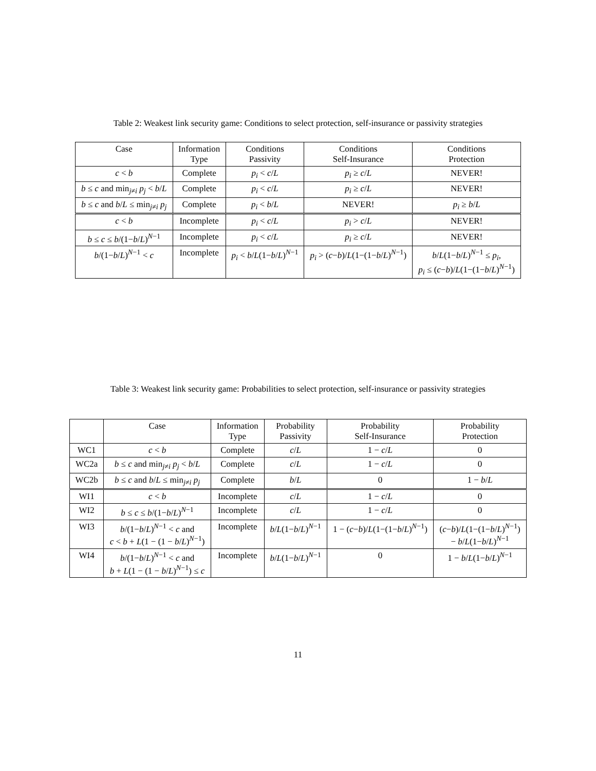Table 2: Weakest link security game: Conditions to select protection, self-insurance or passivity strategies
| Case | Information Type | Conditions Passivity | Conditions Self-Insurance | Conditions Protection |
| --- | --- | --- | --- | --- |
| c < b | Complete | p<sub>i</sub> < c / L | p<sub>i</sub> ≥ c / L | NEVER! |
| b ≤ c and min<sub>j≠i</sub> p<sub>j</sub> < b / L | Complete | p<sub>i</sub> < c / L | p<sub>i</sub> ≥ c / L | NEVER! |
| b ≤ c and b / L ≤ min<sub>j≠i</sub> p<sub>j</sub> | Complete | p<sub>i</sub> < b / L | NEVER! | p<sub>i</sub> ≥ b / L |
| c < b | Incomplete | p<sub>i</sub> < c / L | p<sub>i</sub> > c / L | NEVER! |
| b ≤ c ≤ b /(1− b / L )<sup>N−1</sup> | Incomplete | p<sub>i</sub> < c / L | p<sub>i</sub> ≥ c / L | NEVER! |
| b /(1− b / L )<sup>N−1</sup> < c | Incomplete | p<sub>i</sub> < b / L (1− b / L )<sup>N−1</sup> | p<sub>i</sub> > ( c − b )/ L (1−(1− b / L )<sup>N−1</sup>) | b / L (1− b / L )<sup>N−1</sup> ≤ p<sub>i</sub> , p<sub>i</sub> ≤ ( c − b )/ L (1−(1− b / L )<sup>N−1</sup>) |
Table 3: Weakest link security game: Probabilities to select protection, self-insurance or passivity strategies
| | Case | Information Type | Probability Passivity | Probability Self-Insurance | Probability Protection |
| --- | --- | --- | --- | --- | --- |
| WC1 | c < b | Complete | c / L | 1 − c / L | 0 |
| WC2a | b ≤ c and min<sub>j≠i</sub> p<sub>j</sub> < b / L | Complete | c / L | 1 − c / L | 0 |
| WC2b | b ≤ c and b / L ≤ min<sub>j≠i</sub> p<sub>j</sub> | Complete | b / L | 0 | 1 − b / L |
| WI1 | c < b | Incomplete | c / L | 1 − c / L | 0 |
| WI2 | b ≤ c ≤ b /(1− b / L )<sup>N−1</sup> | Incomplete | c / L | 1 − c / L | 0 |
| WI3 | b /(1− b / L )<sup>N−1</sup> < c and c < b + L (1 − (1 − b / L )<sup>N−1</sup>) | Incomplete | b / L (1− b / L )<sup>N−1</sup> | 1 − ( c − b )/ L (1−(1− b / L )<sup>N−1</sup>) | ( c − b )/ L (1−(1− b / L )<sup>N−1</sup>) − b / L (1− b / L )<sup>N−1</sup> |
| WI4 | b /(1− b / L )<sup>N−1</sup> < c and b + L (1 − (1 − b / L )<sup>N−1</sup>) ≤ c | Incomplete | b / L (1− b / L )<sup>N−1</sup> | 0 | 1 − b / L (1− b / L )<sup>N−1</sup> |
11